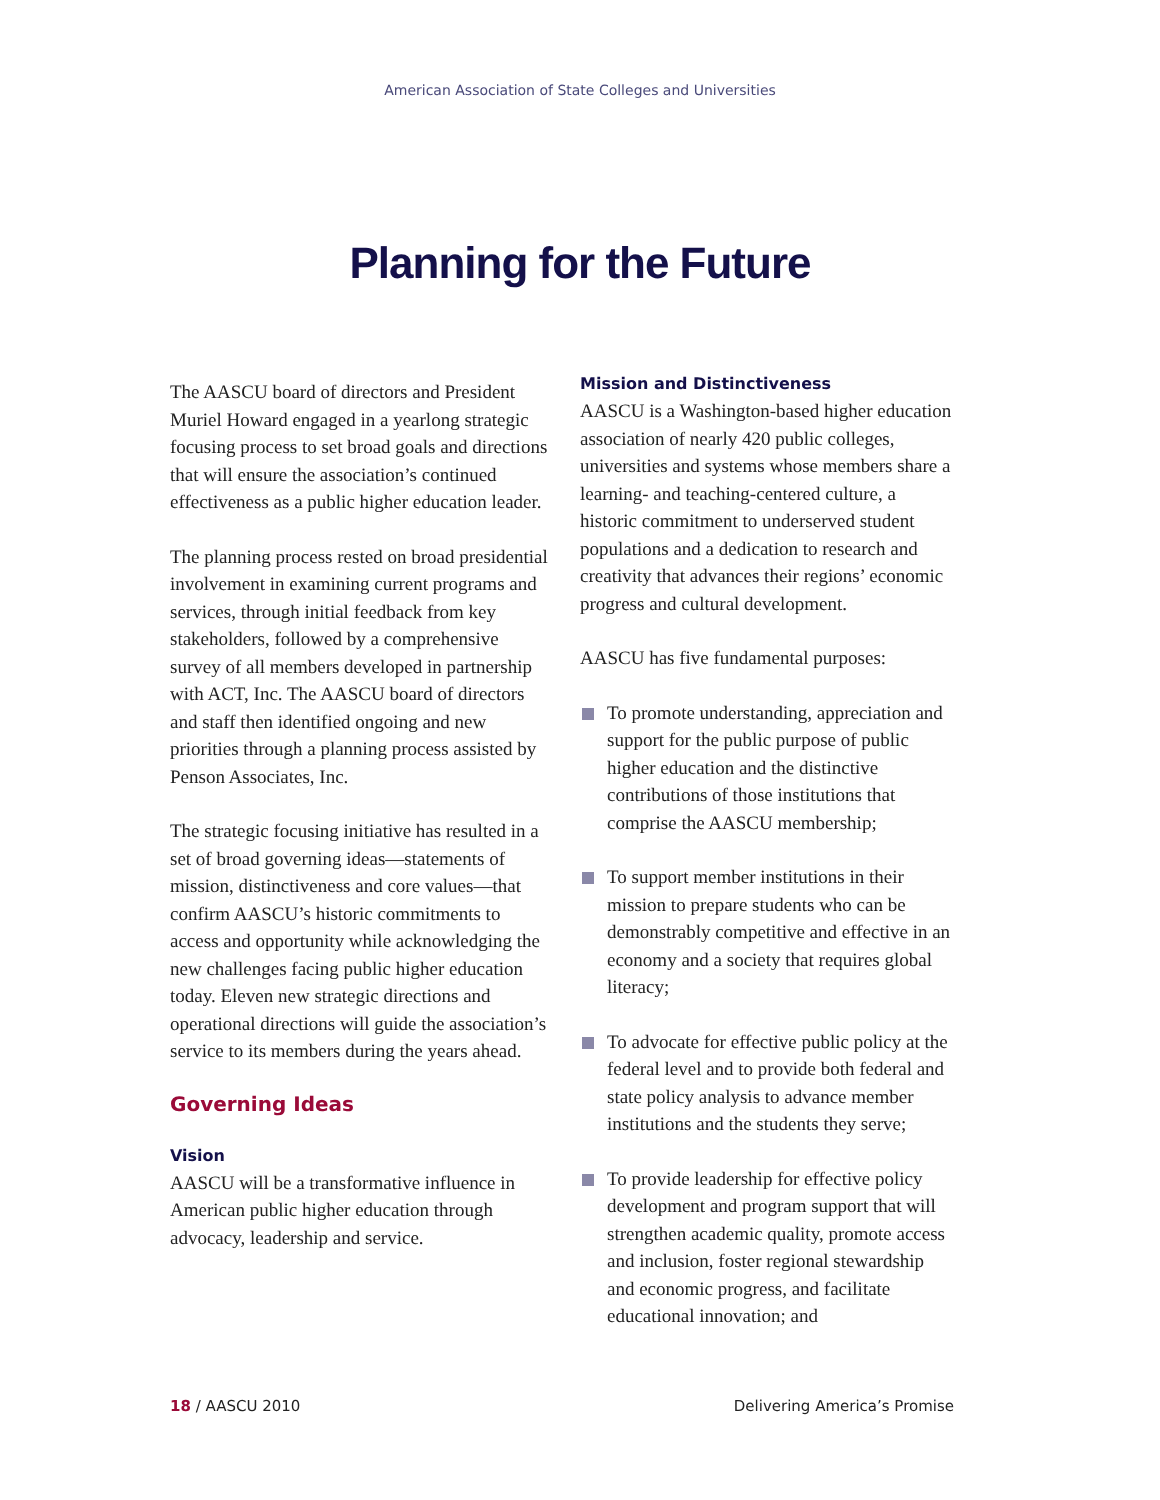American Association of State Colleges and Universities
Planning for the Future
The AASCU board of directors and President Muriel Howard engaged in a yearlong strategic focusing process to set broad goals and directions that will ensure the association’s continued effectiveness as a public higher education leader.
The planning process rested on broad presidential involvement in examining current programs and services, through initial feedback from key stakeholders, followed by a comprehensive survey of all members developed in partnership with ACT, Inc. The AASCU board of directors and staff then identified ongoing and new priorities through a planning process assisted by Penson Associates, Inc.
The strategic focusing initiative has resulted in a set of broad governing ideas—statements of mission, distinctiveness and core values—that confirm AASCU’s historic commitments to access and opportunity while acknowledging the new challenges facing public higher education today. Eleven new strategic directions and operational directions will guide the association’s service to its members during the years ahead.
Governing Ideas
Vision
AASCU will be a transformative influence in American public higher education through advocacy, leadership and service.
Mission and Distinctiveness
AASCU is a Washington-based higher education association of nearly 420 public colleges, universities and systems whose members share a learning- and teaching-centered culture, a historic commitment to underserved student populations and a dedication to research and creativity that advances their regions’ economic progress and cultural development.
AASCU has five fundamental purposes:
To promote understanding, appreciation and support for the public purpose of public higher education and the distinctive contributions of those institutions that comprise the AASCU membership;
To support member institutions in their mission to prepare students who can be demonstrably competitive and effective in an economy and a society that requires global literacy;
To advocate for effective public policy at the federal level and to provide both federal and state policy analysis to advance member institutions and the students they serve;
To provide leadership for effective policy development and program support that will strengthen academic quality, promote access and inclusion, foster regional stewardship and economic progress, and facilitate educational innovation; and
18 / AASCU 2010 Delivering America’s Promise